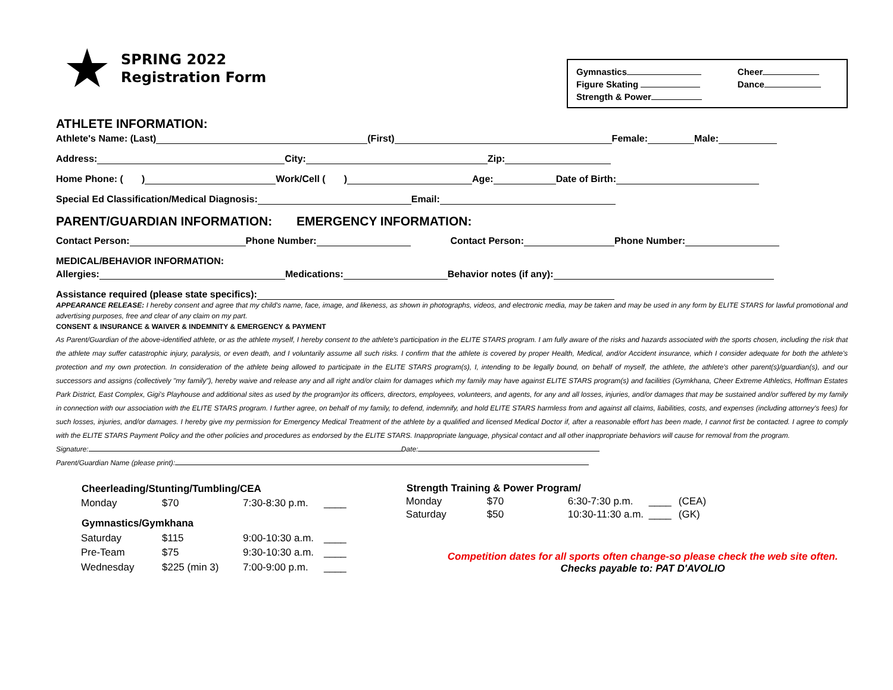★
SPRING 2022
Registration Form
Gymnastics
Figure Skating
Strength & Power
Cheer
Dance
ATHLETE INFORMATION:
Athlete's Name: (Last) (First) Female: Male:
Address: City: Zip:
Home Phone: ( ) Work/Cell ( ) Age: Date of Birth:
Special Ed Classification/Medical Diagnosis: Email:
PARENT/GUARDIAN INFORMATION: EMERGENCY INFORMATION:
Contact Person: Phone Number: Contact Person: Phone Number:
MEDICAL/BEHAVIOR INFORMATION:
Allergies: Medications: Behavior notes (if any):
Assistance required (please state specifics):
APPEARANCE RELEASE: I hereby consent and agree that my child's name, face, image, and likeness, as shown in photographs, videos, and electronic media, may be taken and may be used in any form by ELITE STARS for lawful promotional and advertising purposes, free and clear of any claim on my part.
CONSENT & INSURANCE & WAIVER & INDEMNITY & EMERGENCY & PAYMENT
As Parent/Guardian of the above-identified athlete, or as the athlete myself, I hereby consent to the athlete's participation in the ELITE STARS program. I am fully aware of the risks and hazards associated with the sports chosen, including the risk that the athlete may suffer catastrophic injury, paralysis, or even death, and I voluntarily assume all such risks. I confirm that the athlete is covered by proper Health, Medical, and/or Accident insurance, which I consider adequate for both the athlete's protection and my own protection. In consideration of the athlete being allowed to participate in the ELITE STARS program(s), I, intending to be legally bound, on behalf of myself, the athlete, the athlete's other parent(s)/guardian(s), and our successors and assigns (collectively "my family"), hereby waive and release any and all right and/or claim for damages which my family may have against ELITE STARS program(s) and facilities (Gymkhana, Cheer Extreme Athletics, Hoffman Estates Park District, East Complex, Gigi's Playhouse and additional sites as used by the program)or its officers, directors, employees, volunteers, and agents, for any and all losses, injuries, and/or damages that may be sustained and/or suffered by my family in connection with our association with the ELITE STARS program. I further agree, on behalf of my family, to defend, indemnify, and hold ELITE STARS harmless from and against all claims, liabilities, costs, and expenses (including attorney's fees) for such losses, injuries, and/or damages. I hereby give my permission for Emergency Medical Treatment of the athlete by a qualified and licensed Medical Doctor if, after a reasonable effort has been made, I cannot first be contacted. I agree to comply with the ELITE STARS Payment Policy and the other policies and procedures as endorsed by the ELITE STARS. Inappropriate language, physical contact and all other inappropriate behaviors will cause for removal from the program.
Signature: Date:
Parent/Guardian Name (please print):
| Cheerleading/Stunting/Tumbling/CEA | | | |
| --- | --- | --- | --- |
| Monday | $70 | 7:30-8:30 p.m. | ____ |
| Gymnastics/Gymkhana | | | |
| Saturday | $115 | 9:00-10:30 a.m. | ____ |
| Pre-Team | $75 | 9:30-10:30 a.m. | ____ |
| Wednesday | $225 (min 3) | 7:00-9:00 p.m. | ____ |
| Strength Training & Power Program/ | | | | |
| --- | --- | --- | --- | --- |
| Monday | $70 | 6:30-7:30 p.m. | ____ | (CEA) |
| Saturday | $50 | 10:30-11:30 a.m. | ____ | (GK) |
Competition dates for all sports often change-so please check the web site often.
Checks payable to: PAT D'AVOLIO